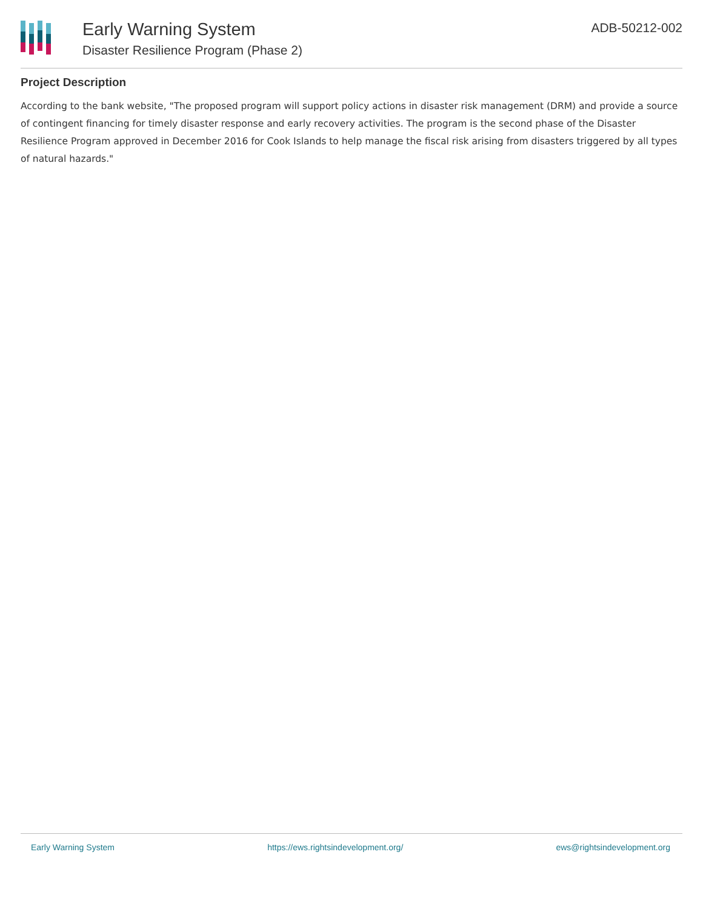Early Warning System
Disaster Resilience Program (Phase 2)
ADB-50212-002
Project Description
According to the bank website, "The proposed program will support policy actions in disaster risk management (DRM) and provide a source of contingent financing for timely disaster response and early recovery activities. The program is the second phase of the Disaster Resilience Program approved in December 2016 for Cook Islands to help manage the fiscal risk arising from disasters triggered by all types of natural hazards."
Early Warning System https://ews.rightsindevelopment.org/ ews@rightsindevelopment.org